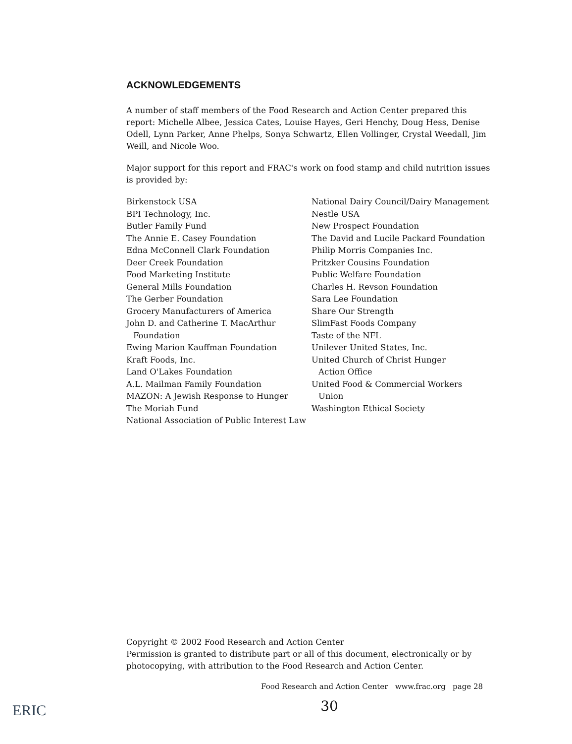ACKNOWLEDGEMENTS
A number of staff members of the Food Research and Action Center prepared this report: Michelle Albee, Jessica Cates, Louise Hayes, Geri Henchy, Doug Hess, Denise Odell, Lynn Parker, Anne Phelps, Sonya Schwartz, Ellen Vollinger, Crystal Weedall, Jim Weill, and Nicole Woo.
Major support for this report and FRAC's work on food stamp and child nutrition issues is provided by:
Birkenstock USA
BPI Technology, Inc.
Butler Family Fund
The Annie E. Casey Foundation
Edna McConnell Clark Foundation
Deer Creek Foundation
Food Marketing Institute
General Mills Foundation
The Gerber Foundation
Grocery Manufacturers of America
John D. and Catherine T. MacArthur
Foundation
Ewing Marion Kauffman Foundation
Kraft Foods, Inc.
Land O'Lakes Foundation
A.L. Mailman Family Foundation
MAZON: A Jewish Response to Hunger
The Moriah Fund
National Association of Public Interest Law
National Dairy Council/Dairy Management
Nestle USA
New Prospect Foundation
The David and Lucile Packard Foundation
Philip Morris Companies Inc.
Pritzker Cousins Foundation
Public Welfare Foundation
Charles H. Revson Foundation
Sara Lee Foundation
Share Our Strength
SlimFast Foods Company
Taste of the NFL
Unilever United States, Inc.
United Church of Christ Hunger
Action Office
United Food & Commercial Workers
Union
Washington Ethical Society
Copyright © 2002 Food Research and Action Center
Permission is granted to distribute part or all of this document, electronically or by photocopying, with attribution to the Food Research and Action Center.
Food Research and Action Center www.frac.org page 28
30
ERIC